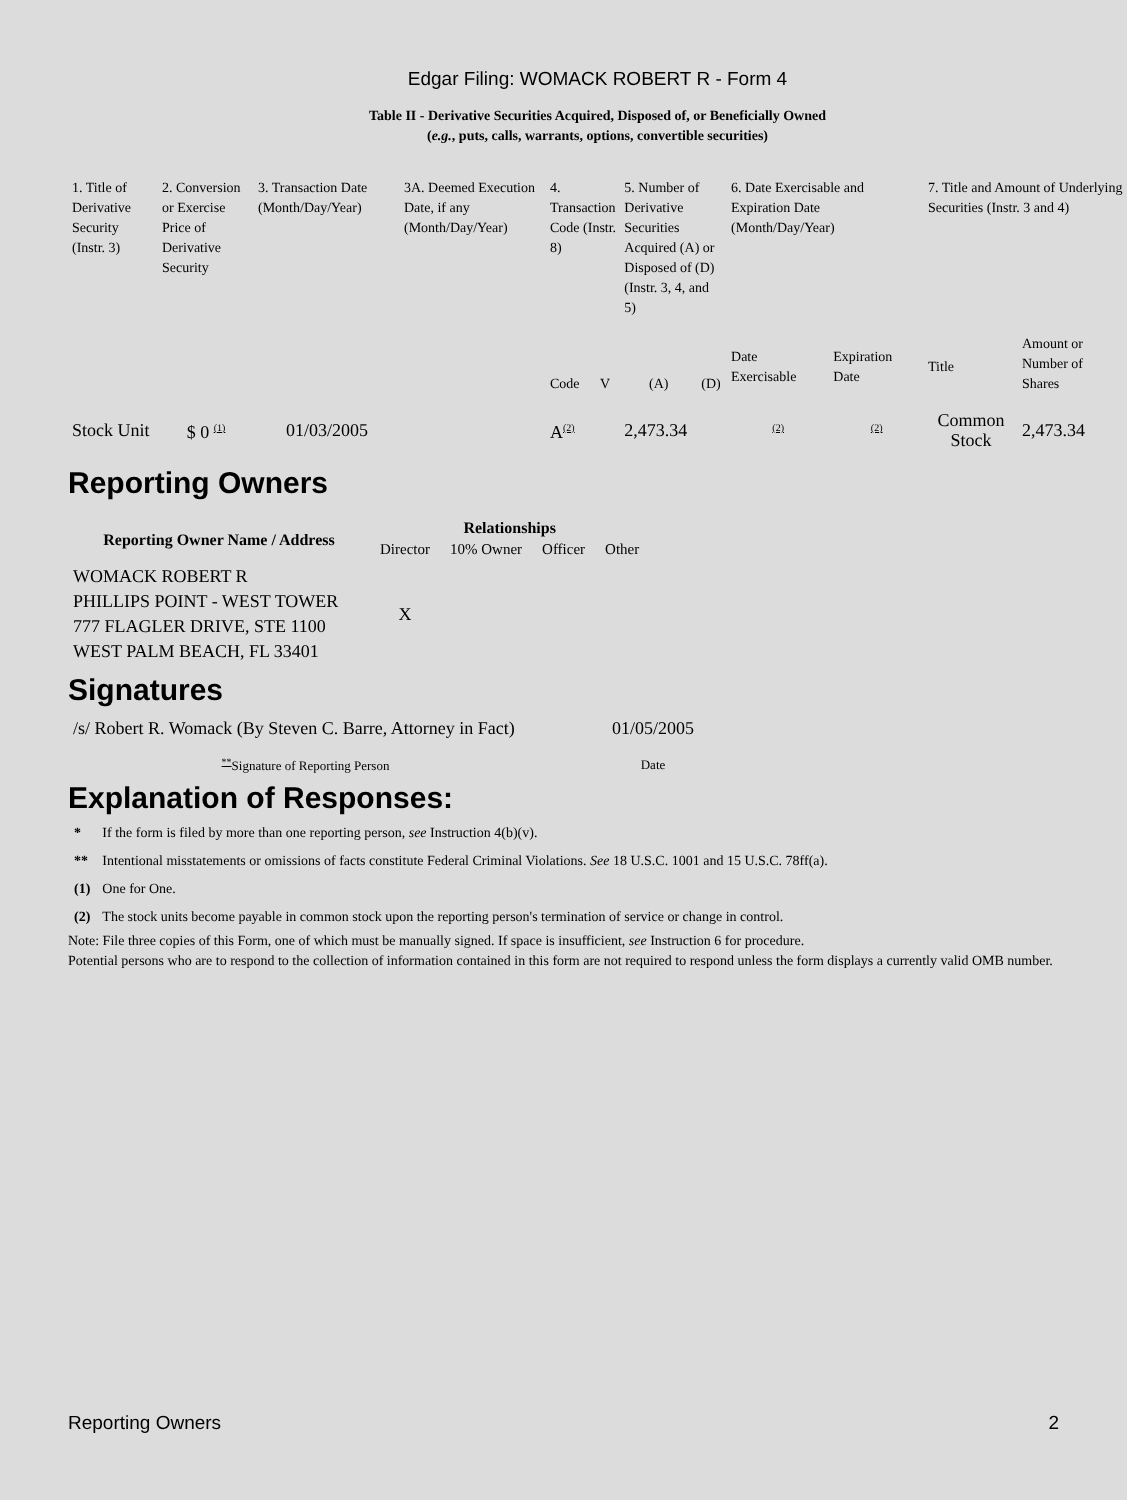Edgar Filing: WOMACK ROBERT R - Form 4
Table II - Derivative Securities Acquired, Disposed of, or Beneficially Owned
(e.g., puts, calls, warrants, options, convertible securities)
| 1. Title of Derivative Security (Instr. 3) | 2. Conversion or Exercise Price of Derivative Security | 3. Transaction Date (Month/Day/Year) | 3A. Deemed Execution Date, if any (Month/Day/Year) | 4. Transaction Code (Instr. 8) | | 5. Number of Derivative Securities Acquired (A) or Disposed of (D) (Instr. 3, 4, and 5) | | 6. Date Exercisable and Expiration Date (Month/Day/Year) | | 7. Title and Amount of Underlying Securities (Instr. 3 and 4) | |
| | | | | Code | V | (A) | (D) | Date Exercisable | Expiration Date | Title | Amount or Number of Shares |
| Stock Unit | $ 0 <sup>(1)</sup> | 01/03/2005 | | A<sup>(2)</sup> | | 2,473.34 | | <sup>(2)</sup> | <sup>(2)</sup> | Common Stock | 2,473.34 |
Reporting Owners
| Reporting Owner Name / Address | Relationships | | | |
| --- | --- | --- | --- | --- |
| | Director | 10% Owner | Officer | Other |
| WOMACK ROBERT R PHILLIPS POINT - WEST TOWER 777 FLAGLER DRIVE, STE 1100 WEST PALM BEACH, FL 33401 | X | | | |
Signatures
| /s/ Robert R. Womack (By Steven C. Barre, Attorney in Fact) | 01/05/2005 |
| <sup>**</sup> Signature of Reporting Person | Date |
Explanation of Responses:
| * | If the form is filed by more than one reporting person, see Instruction 4(b)(v). |
| ** | Intentional misstatements or omissions of facts constitute Federal Criminal Violations. See 18 U.S.C. 1001 and 15 U.S.C. 78ff(a). |
| (1) | One for One. |
| (2) | The stock units become payable in common stock upon the reporting person's termination of service or change in control. |
Note: File three copies of this Form, one of which must be manually signed. If space is insufficient, see Instruction 6 for procedure.
Potential persons who are to respond to the collection of information contained in this form are not required to respond unless the form displays a currently valid OMB number.
Reporting Owners 2